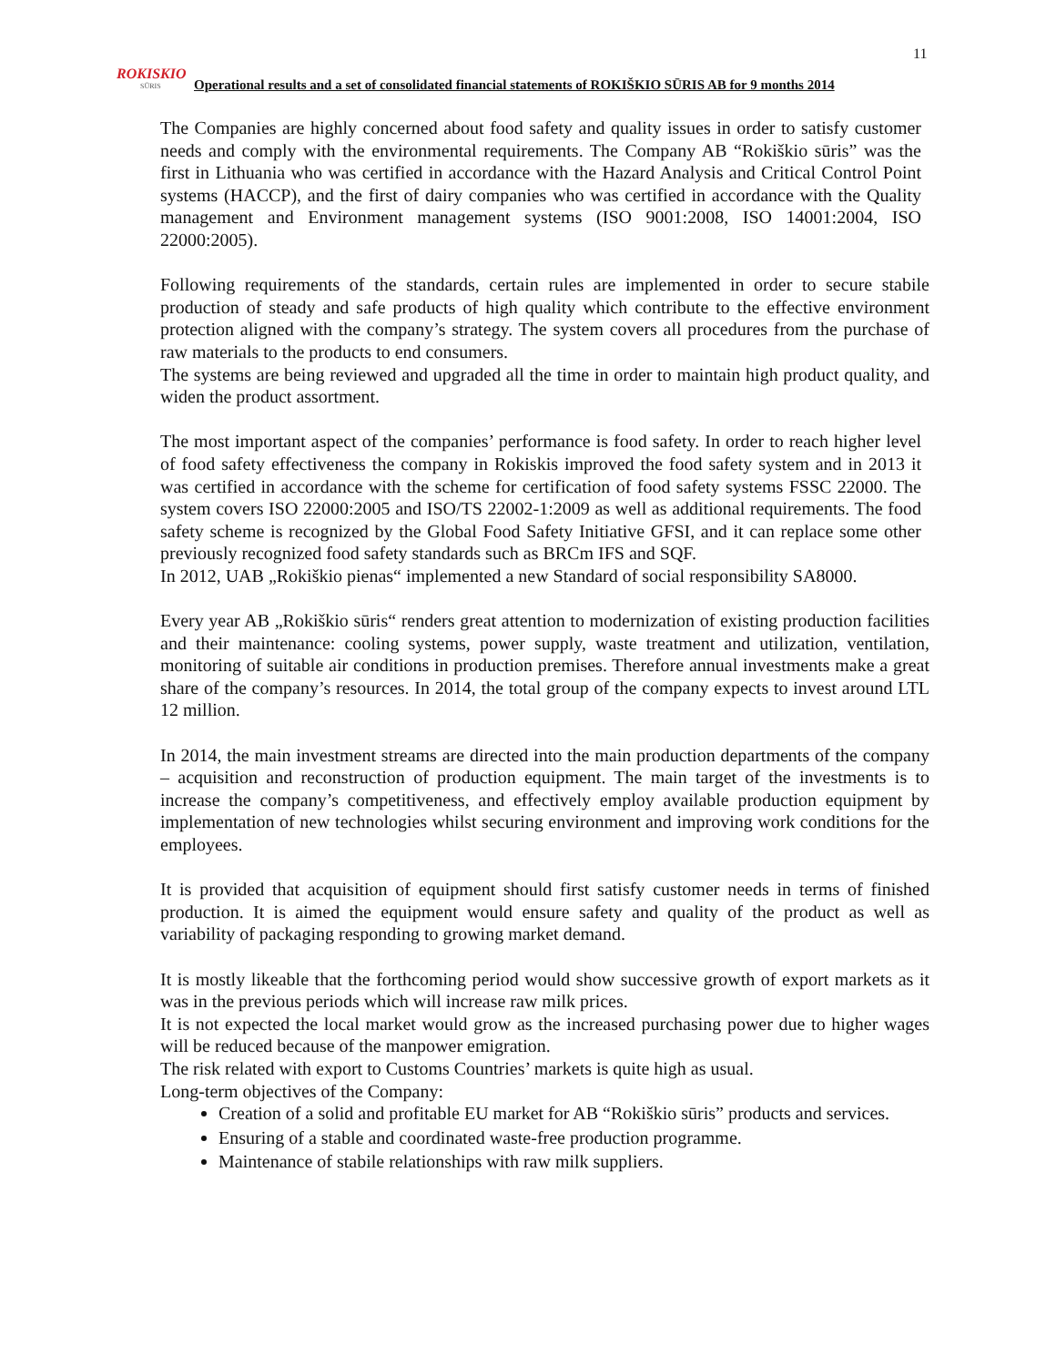11
ROKISKIO
SŪRIS
Operational results and a set of consolidated financial statements of ROKIŠKIO SŪRIS AB for 9 months 2014
The Companies are highly concerned about food safety and quality issues in order to satisfy customer needs and comply with the environmental requirements. The Company AB “Rokiškio sūris” was the first in Lithuania who was certified in accordance with the Hazard Analysis and Critical Control Point systems (HACCP), and the first of dairy companies who was certified in accordance with the Quality management and Environment management systems (ISO 9001:2008, ISO 14001:2004, ISO 22000:2005).
Following requirements of the standards, certain rules are implemented in order to secure stabile production of steady and safe products of high quality which contribute to the effective environment protection aligned with the company’s strategy. The system covers all procedures from the purchase of raw materials to the products to end consumers.
The systems are being reviewed and upgraded all the time in order to maintain high product quality, and widen the product assortment.
The most important aspect of the companies’ performance is food safety. In order to reach higher level of food safety effectiveness the company in Rokiskis improved the food safety system and in 2013 it was certified in accordance with the scheme for certification of food safety systems FSSC 22000. The system covers ISO 22000:2005 and ISO/TS 22002-1:2009 as well as additional requirements. The food safety scheme is recognized by the Global Food Safety Initiative GFSI, and it can replace some other previously recognized food safety standards such as BRCm IFS and SQF.
In 2012, UAB „Rokiškio pienas“ implemented a new Standard of social responsibility SA8000.
Every year AB „Rokiškio sūris“ renders great attention to modernization of existing production facilities and their maintenance: cooling systems, power supply, waste treatment and utilization, ventilation, monitoring of suitable air conditions in production premises. Therefore annual investments make a great share of the company’s resources. In 2014, the total group of the company expects to invest around LTL 12 million.
In 2014, the main investment streams are directed into the main production departments of the company – acquisition and reconstruction of production equipment. The main target of the investments is to increase the company’s competitiveness, and effectively employ available production equipment by implementation of new technologies whilst securing environment and improving work conditions for the employees.
It is provided that acquisition of equipment should first satisfy customer needs in terms of finished production. It is aimed the equipment would ensure safety and quality of the product as well as variability of packaging responding to growing market demand.
It is mostly likeable that the forthcoming period would show successive growth of export markets as it was in the previous periods which will increase raw milk prices.
It is not expected the local market would grow as the increased purchasing power due to higher wages will be reduced because of the manpower emigration.
The risk related with export to Customs Countries’ markets is quite high as usual.
Long-term objectives of the Company:
Creation of a solid and profitable EU market for AB “Rokiškio sūris” products and services.
Ensuring of a stable and coordinated waste-free production programme.
Maintenance of stabile relationships with raw milk suppliers.